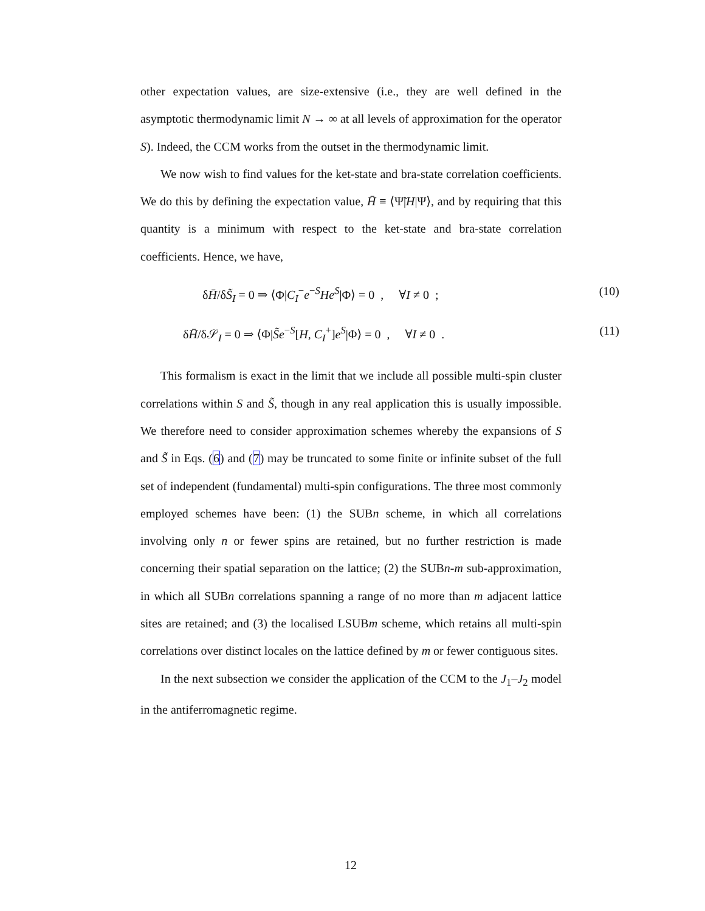other expectation values, are size-extensive (i.e., they are well defined in the asymptotic thermodynamic limit N → ∞ at all levels of approximation for the operator S). Indeed, the CCM works from the outset in the thermodynamic limit.
We now wish to find values for the ket-state and bra-state correlation coefficients. We do this by defining the expectation value, H̄ ≡ ⟨Ψ̃|H|Ψ⟩, and by requiring that this quantity is a minimum with respect to the ket-state and bra-state correlation coefficients. Hence, we have,
δH̄/δS̃<sub>I</sub> = 0 ⇒ ⟨Φ|C<sub>I</sub><sup>−</sup>e<sup>−S</sup>He<sup>S</sup>|Φ⟩ = 0 , ∀I ≠ 0 ; (10)
δH̄/δ𝒮<sub>I</sub> = 0 ⇒ ⟨Φ|S̃e<sup>−S</sup>[H, C<sub>I</sub><sup>+</sup>]e<sup>S</sup>|Φ⟩ = 0 , ∀I ≠ 0 . (11)
This formalism is exact in the limit that we include all possible multi-spin cluster correlations within S and S̃, though in any real application this is usually impossible. We therefore need to consider approximation schemes whereby the expansions of S and S̃ in Eqs. (6) and (7) may be truncated to some finite or infinite subset of the full set of independent (fundamental) multi-spin configurations. The three most commonly employed schemes have been: (1) the SUBn scheme, in which all correlations involving only n or fewer spins are retained, but no further restriction is made concerning their spatial separation on the lattice; (2) the SUBn-m sub-approximation, in which all SUBn correlations spanning a range of no more than m adjacent lattice sites are retained; and (3) the localised LSUBm scheme, which retains all multi-spin correlations over distinct locales on the lattice defined by m or fewer contiguous sites.
In the next subsection we consider the application of the CCM to the J<sub>1</sub>–J<sub>2</sub> model in the antiferromagnetic regime.
12